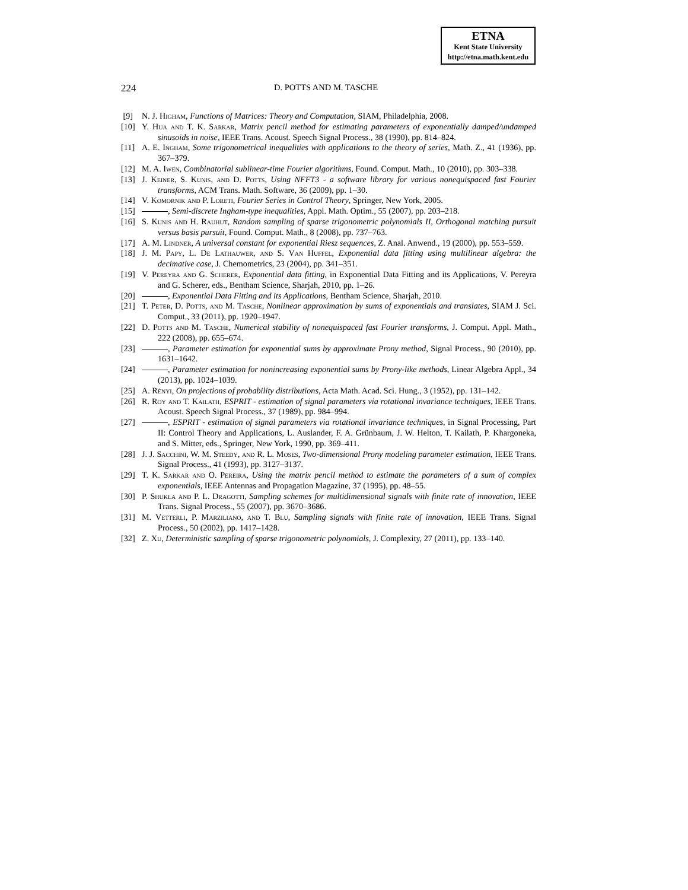ETNA
Kent State University
http://etna.math.kent.edu
224 D. POTTS AND M. TASCHE
[9] N. J. Higham, Functions of Matrices: Theory and Computation, SIAM, Philadelphia, 2008.
[10] Y. Hua and T. K. Sarkar, Matrix pencil method for estimating parameters of exponentially damped/undamped sinusoids in noise, IEEE Trans. Acoust. Speech Signal Process., 38 (1990), pp. 814–824.
[11] A. E. Ingham, Some trigonometrical inequalities with applications to the theory of series, Math. Z., 41 (1936), pp. 367–379.
[12] M. A. Iwen, Combinatorial sublinear-time Fourier algorithms, Found. Comput. Math., 10 (2010), pp. 303–338.
[13] J. Keiner, S. Kunis, and D. Potts, Using NFFT3 - a software library for various nonequispaced fast Fourier transforms, ACM Trans. Math. Software, 36 (2009), pp. 1–30.
[14] V. Komornik and P. Loreti, Fourier Series in Control Theory, Springer, New York, 2005.
[15] , Semi-discrete Ingham-type inequalities, Appl. Math. Optim., 55 (2007), pp. 203–218.
[16] S. Kunis and H. Rauhut, Random sampling of sparse trigonometric polynomials II, Orthogonal matching pursuit versus basis pursuit, Found. Comput. Math., 8 (2008), pp. 737–763.
[17] A. M. Lindner, A universal constant for exponential Riesz sequences, Z. Anal. Anwend., 19 (2000), pp. 553–559.
[18] J. M. Papy, L. De Lathauwer, and S. Van Huffel, Exponential data fitting using multilinear algebra: the decimative case, J. Chemometrics, 23 (2004), pp. 341–351.
[19] V. Pereyra and G. Scherer, Exponential data fitting, in Exponential Data Fitting and its Applications, V. Pereyra and G. Scherer, eds., Bentham Science, Sharjah, 2010, pp. 1–26.
[20] , Exponential Data Fitting and its Applications, Bentham Science, Sharjah, 2010.
[21] T. Peter, D. Potts, and M. Tasche, Nonlinear approximation by sums of exponentials and translates, SIAM J. Sci. Comput., 33 (2011), pp. 1920–1947.
[22] D. Potts and M. Tasche, Numerical stability of nonequispaced fast Fourier transforms, J. Comput. Appl. Math., 222 (2008), pp. 655–674.
[23] , Parameter estimation for exponential sums by approximate Prony method, Signal Process., 90 (2010), pp. 1631–1642.
[24] , Parameter estimation for nonincreasing exponential sums by Prony-like methods, Linear Algebra Appl., 34 (2013), pp. 1024–1039.
[25] A. Rényi, On projections of probability distributions, Acta Math. Acad. Sci. Hung., 3 (1952), pp. 131–142.
[26] R. Roy and T. Kailath, ESPRIT - estimation of signal parameters via rotational invariance techniques, IEEE Trans. Acoust. Speech Signal Process., 37 (1989), pp. 984–994.
[27] , ESPRIT - estimation of signal parameters via rotational invariance techniques, in Signal Processing, Part II: Control Theory and Applications, L. Auslander, F. A. Grünbaum, J. W. Helton, T. Kailath, P. Khargoneka, and S. Mitter, eds., Springer, New York, 1990, pp. 369–411.
[28] J. J. Sacchini, W. M. Steedy, and R. L. Moses, Two-dimensional Prony modeling parameter estimation, IEEE Trans. Signal Process., 41 (1993), pp. 3127–3137.
[29] T. K. Sarkar and O. Pereira, Using the matrix pencil method to estimate the parameters of a sum of complex exponentials, IEEE Antennas and Propagation Magazine, 37 (1995), pp. 48–55.
[30] P. Shukla and P. L. Dragotti, Sampling schemes for multidimensional signals with finite rate of innovation, IEEE Trans. Signal Process., 55 (2007), pp. 3670–3686.
[31] M. Vetterli, P. Marziliano, and T. Blu, Sampling signals with finite rate of innovation, IEEE Trans. Signal Process., 50 (2002), pp. 1417–1428.
[32] Z. Xu, Deterministic sampling of sparse trigonometric polynomials, J. Complexity, 27 (2011), pp. 133–140.